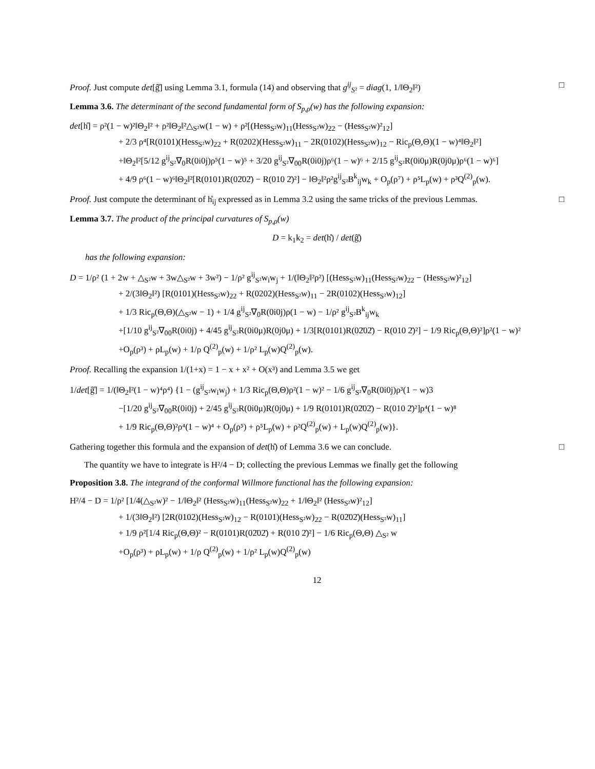Proof. Just compute det[ĝ̊] using Lemma 3.1, formula (14) and observing that g<sup>ij</sup><sub>S²</sub> = diag(1, 1/‖Θ<sub>2</sub>‖²) □
Lemma 3.6. The determinant of the second fundamental form of S<sub>p,ρ</sub>(w) has the following expansion:
det[h̊] = ρ²(1 − w)²‖Θ<sub>2</sub>‖² + ρ²‖Θ<sub>2</sub>‖²△<sub>S²</sub>w(1 − w) + ρ²[(Hess<sub>S²</sub>w)<sub>11</sub>(Hess<sub>S²</sub>w)<sub>22</sub> − (Hess<sub>S²</sub>w)²<sub>12</sub>]
+ 2/3 ρ⁴[R(0101)(Hess<sub>S²</sub>w)<sub>22</sub> + R(0202)(Hess<sub>S²</sub>w)<sub>11</sub> − 2R(0102)(Hess<sub>S²</sub>w)<sub>12</sub> − Ric<sub>p</sub>(Θ,Θ)(1 − w)⁴‖Θ<sub>2</sub>‖²]
+‖Θ<sub>2</sub>‖²[5/12 g<sup>ij</sup><sub>S²</sub>∇<sub>0</sub>R(0i0j)ρ⁵(1 − w)⁵ + 3/20 g<sup>ij</sup><sub>S²</sub>∇<sub>00</sub>R(0i0j)ρ⁶(1 − w)⁶ + 2/15 g<sup>ij</sup><sub>S²</sub>R(0i0μ)R(0j0μ)ρ⁶(1 − w)⁶]
+ 4/9 ρ⁶(1 − w)⁶‖Θ<sub>2</sub>‖²[R(0101)R(02̄02̄) − R(010 2̄)²] − ‖Θ<sub>2</sub>‖²ρ²g<sup>ij</sup><sub>S²</sub>B<sup>k</sup><sub>ij</sub>w<sub>k</sub> + O<sub>p</sub>(ρ⁷) + ρ⁵L<sub>p</sub>(w) + ρ³Q<sup>(2)</sup><sub>p</sub>(w).
Proof. Just compute the determinant of h̊<sub>ij</sub> expressed as in Lemma 3.2 using the same tricks of the previous Lemmas. □
Lemma 3.7. The product of the principal curvatures of S<sub>p,ρ</sub>(w)
D = k<sub>1</sub>k<sub>2</sub> = det(h̊) / det(ĝ̊)
has the following expansion:
D = 1/ρ² (1 + 2w + △<sub>S²</sub>w + 3w△<sub>S²</sub>w + 3w²) − 1/ρ² g<sup>ij</sup><sub>S²</sub>w<sub>i</sub>w<sub>j</sub> + 1/(‖Θ<sub>2</sub>‖²ρ²) [(Hess<sub>S²</sub>w)<sub>11</sub>(Hess<sub>S²</sub>w)<sub>22</sub> − (Hess<sub>S²</sub>w)²<sub>12</sub>]
+ 2/(3‖Θ<sub>2</sub>‖²) [R(0101)(Hess<sub>S²</sub>w)<sub>22</sub> + R(0202)(Hess<sub>S²</sub>w)<sub>11</sub> − 2R(0102)(Hess<sub>S²</sub>w)<sub>12</sub>]
+ 1/3 Ric<sub>p</sub>(Θ,Θ)(△<sub>S²</sub>w − 1) + 1/4 g<sup>ij</sup><sub>S²</sub>∇<sub>0</sub>R(0i0j)ρ(1 − w) − 1/ρ² g<sup>ij</sup><sub>S²</sub>B<sup>k</sup><sub>ij</sub>w<sub>k</sub>
+[1/10 g<sup>ij</sup><sub>S²</sub>∇<sub>00</sub>R(0i0j) + 4/45 g<sup>ij</sup><sub>S²</sub>R(0i0μ)R(0j0μ) + 1/3[R(0101)R(02̄02̄) − R(010 2̄)²] − 1/9 Ric<sub>p</sub>(Θ,Θ)²]ρ²(1 − w)²
+O<sub>p</sub>(ρ³) + ρL<sub>p</sub>(w) + 1/ρ Q<sup>(2)</sup><sub>p</sub>(w) + 1/ρ² L<sub>p</sub>(w)Q<sup>(2)</sup><sub>p</sub>(w).
Proof. Recalling the expansion 1/(1+x) = 1 − x + x² + O(x³) and Lemma 3.5 we get
1/det[ĝ̊] = 1/(‖Θ<sub>2</sub>‖²(1 − w)⁴ρ⁴) {1 − (g<sup>ij</sup><sub>S²</sub>w<sub>i</sub>w<sub>j</sub>) + 1/3 Ric<sub>p</sub>(Θ,Θ)ρ²(1 − w)² − 1/6 g<sup>ij</sup><sub>S²</sub>∇<sub>0</sub>R(0i0j)ρ³(1 − w)3
−[1/20 g<sup>ij</sup><sub>S²</sub>∇<sub>00</sub>R(0i0j) + 2/45 g<sup>ij</sup><sub>S²</sub>R(0i0μ)R(0j0μ) + 1/9 R(0101)R(02̄02̄) − R(010 2̄)²]ρ⁴(1 − w)⁸
+ 1/9 Ric<sub>p</sub>(Θ,Θ)²ρ⁴(1 − w)⁴ + O<sub>p</sub>(ρ⁵) + ρ⁵L<sub>p</sub>(w) + ρ²Q<sup>(2)</sup><sub>p</sub>(w) + L<sub>p</sub>(w)Q<sup>(2)</sup><sub>p</sub>(w)}.
Gathering together this formula and the expansion of det(h̊) of Lemma 3.6 we can conclude. □
The quantity we have to integrate is H²/4 − D; collecting the previous Lemmas we finally get the following
Proposition 3.8. The integrand of the conformal Willmore functional has the following expansion:
H²/4 − D = 1/ρ² [1/4(△<sub>S²</sub>w)² − 1/‖Θ<sub>2</sub>‖² (Hess<sub>S²</sub>w)<sub>11</sub>(Hess<sub>S²</sub>w)<sub>22</sub> + 1/‖Θ<sub>2</sub>‖² (Hess<sub>S²</sub>w)²<sub>12</sub>]
+ 1/(3‖Θ<sub>2</sub>‖²) [2R(0102)(Hess<sub>S²</sub>w)<sub>12</sub> − R(0101)(Hess<sub>S²</sub>w)<sub>22</sub> − R(02̄02̄)(Hess<sub>S²</sub>w)<sub>11</sub>]
+ 1/9 ρ²[1/4 Ric<sub>p</sub>(Θ,Θ)² − R(0101)R(02̄02̄) + R(010 2̄)²] − 1/6 Ric<sub>p</sub>(Θ,Θ) △<sub>S²</sub> w
+O<sub>p</sub>(ρ³) + ρL<sub>p</sub>(w) + 1/ρ Q<sup>(2)</sup><sub>p</sub>(w) + 1/ρ² L<sub>p</sub>(w)Q<sup>(2)</sup><sub>p</sub>(w)
12